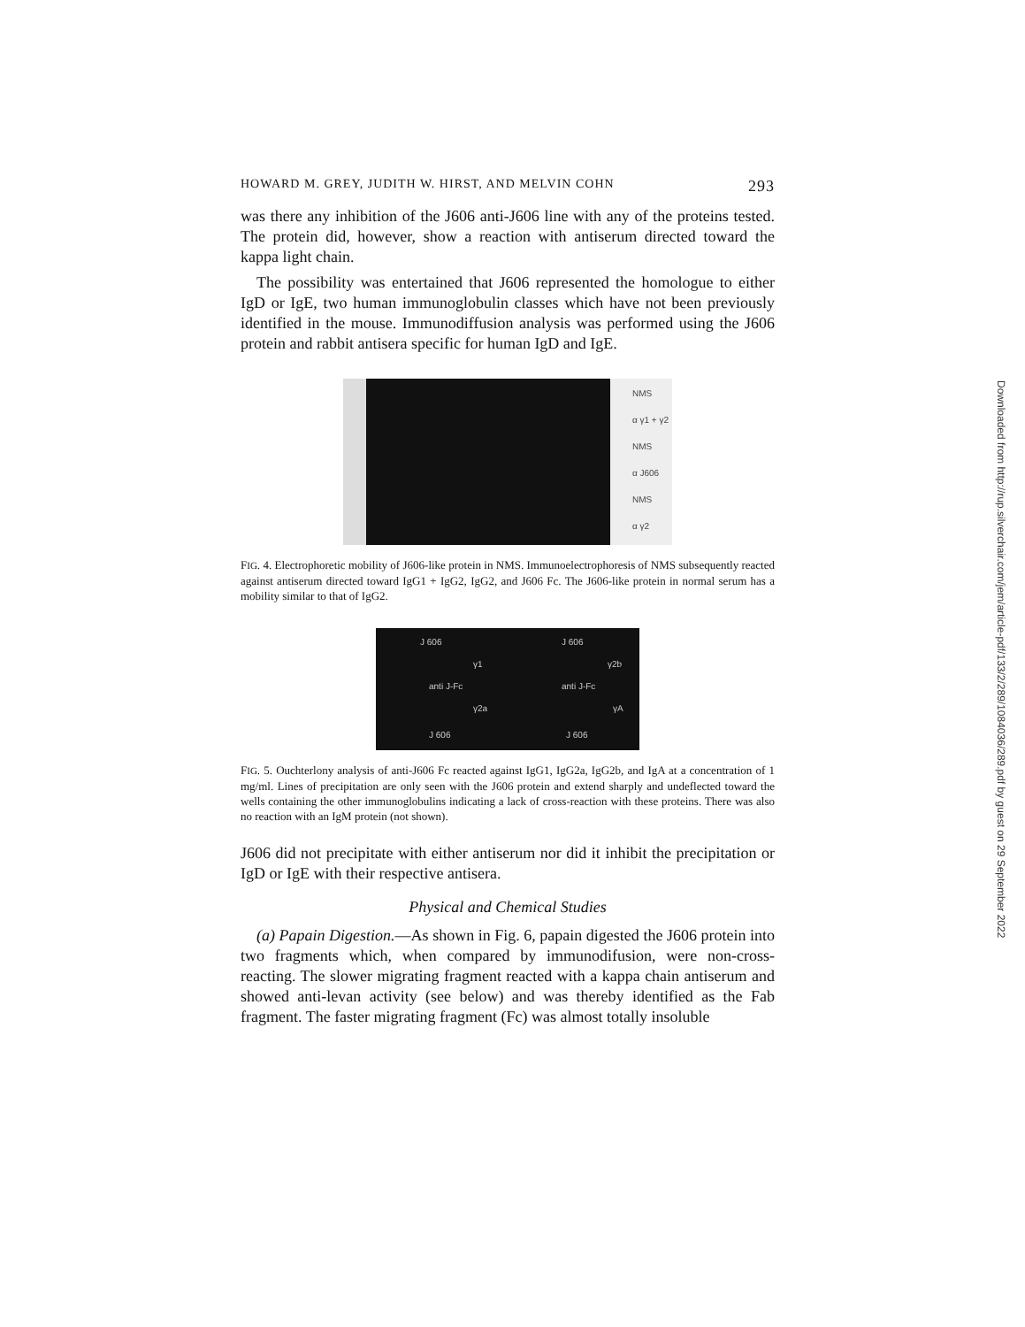HOWARD M. GREY, JUDITH W. HIRST, AND MELVIN COHN 293
was there any inhibition of the J606 anti-J606 line with any of the proteins tested. The protein did, however, show a reaction with antiserum directed toward the kappa light chain.
The possibility was entertained that J606 represented the homologue to either IgD or IgE, two human immunoglobulin classes which have not been previously identified in the mouse. Immunodiffusion analysis was performed using the J606 protein and rabbit antisera specific for human IgD and IgE.
NMS
α γ1 + γ2
NMS
α J606
NMS
α γ2
FIG. 4. Electrophoretic mobility of J606-like protein in NMS. Immunoelectrophoresis of NMS subsequently reacted against antiserum directed toward IgG1 + IgG2, IgG2, and J606 Fc. The J606-like protein in normal serum has a mobility similar to that of IgG2.
J 606
γ1
anti J-Fc
γ2a
J 606
J 606
γ2b
anti J-Fc
γA
J 606
FIG. 5. Ouchterlony analysis of anti-J606 Fc reacted against IgG1, IgG2a, IgG2b, and IgA at a concentration of 1 mg/ml. Lines of precipitation are only seen with the J606 protein and extend sharply and undeflected toward the wells containing the other immunoglobulins indicating a lack of cross-reaction with these proteins. There was also no reaction with an IgM protein (not shown).
J606 did not precipitate with either antiserum nor did it inhibit the precipitation or IgD or IgE with their respective antisera.
Physical and Chemical Studies
(a) Papain Digestion.—As shown in Fig. 6, papain digested the J606 protein into two fragments which, when compared by immunodifusion, were non-cross-reacting. The slower migrating fragment reacted with a kappa chain antiserum and showed anti-levan activity (see below) and was thereby identified as the Fab fragment. The faster migrating fragment (Fc) was almost totally insoluble
Downloaded from http://rup.silverchair.com/jem/article-pdf/133/2/289/1084036/289.pdf by guest on 29 September 2022